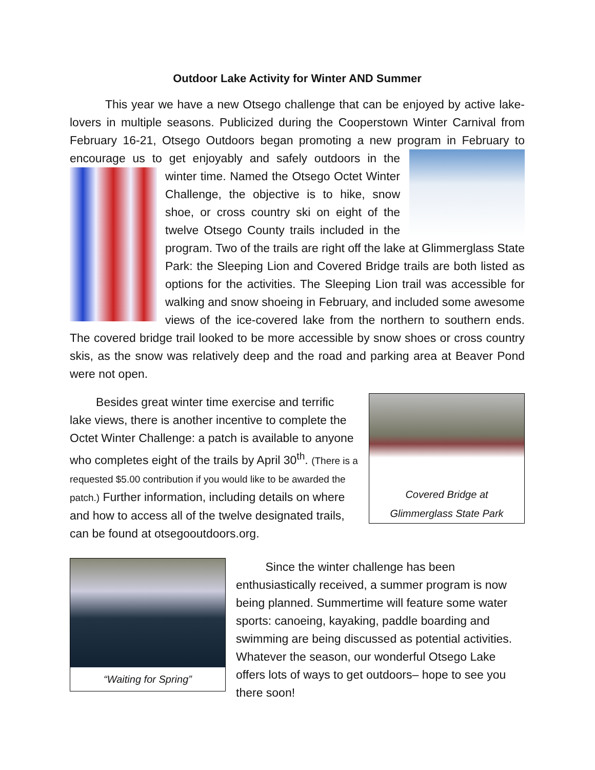Outdoor Lake Activity for Winter AND Summer
This year we have a new Otsego challenge that can be enjoyed by active lake-lovers in multiple seasons. Publicized during the Cooperstown Winter Carnival from February 16-21, Otsego Outdoors began promoting a new program in February to encourage us to get enjoyably and safely outdoors in the winter time. Named the Otsego Octet Winter Challenge, the objective is to hike, snow shoe, or cross country ski on eight of the twelve Otsego County trails included in the program. Two of the trails are right off the lake at Glimmerglass State Park: the Sleeping Lion and Covered Bridge trails are both listed as options for the activities. The Sleeping Lion trail was accessible for walking and snow shoeing in February, and included some awesome views of the ice-covered lake from the northern to southern ends. The covered bridge trail looked to be more accessible by snow shoes or cross country skis, as the snow was relatively deep and the road and parking area at Beaver Pond were not open.
Covered Bridge at
Glimmerglass State Park
Besides great winter time exercise and terrific lake views, there is another incentive to complete the Octet Winter Challenge: a patch is available to anyone who completes eight of the trails by April 30<sup>th</sup>. (There is a requested $5.00 contribution if you would like to be awarded the patch.) Further information, including details on where and how to access all of the twelve designated trails, can be found at otsegooutdoors.org.
“Waiting for Spring”
Since the winter challenge has been enthusiastically received, a summer program is now being planned. Summertime will feature some water sports: canoeing, kayaking, paddle boarding and swimming are being discussed as potential activities. Whatever the season, our wonderful Otsego Lake offers lots of ways to get outdoors– hope to see you there soon!